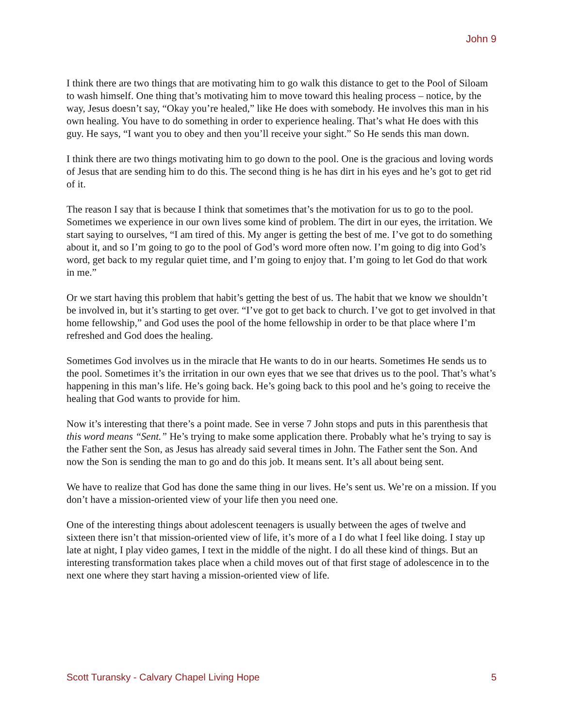John 9
I think there are two things that are motivating him to go walk this distance to get to the Pool of Siloam to wash himself. One thing that’s motivating him to move toward this healing process – notice, by the way, Jesus doesn’t say, “Okay you’re healed,” like He does with somebody. He involves this man in his own healing. You have to do something in order to experience healing. That’s what He does with this guy. He says, “I want you to obey and then you’ll receive your sight.” So He sends this man down.
I think there are two things motivating him to go down to the pool. One is the gracious and loving words of Jesus that are sending him to do this. The second thing is he has dirt in his eyes and he’s got to get rid of it.
The reason I say that is because I think that sometimes that’s the motivation for us to go to the pool. Sometimes we experience in our own lives some kind of problem. The dirt in our eyes, the irritation. We start saying to ourselves, “I am tired of this. My anger is getting the best of me. I’ve got to do something about it, and so I’m going to go to the pool of God’s word more often now. I’m going to dig into God’s word, get back to my regular quiet time, and I’m going to enjoy that. I’m going to let God do that work in me.”
Or we start having this problem that habit’s getting the best of us. The habit that we know we shouldn’t be involved in, but it’s starting to get over. “I’ve got to get back to church. I’ve got to get involved in that home fellowship,” and God uses the pool of the home fellowship in order to be that place where I’m refreshed and God does the healing.
Sometimes God involves us in the miracle that He wants to do in our hearts. Sometimes He sends us to the pool. Sometimes it’s the irritation in our own eyes that we see that drives us to the pool. That’s what’s happening in this man’s life. He’s going back. He’s going back to this pool and he’s going to receive the healing that God wants to provide for him.
Now it’s interesting that there’s a point made. See in verse 7 John stops and puts in this parenthesis that this word means “Sent.” He’s trying to make some application there. Probably what he’s trying to say is the Father sent the Son, as Jesus has already said several times in John. The Father sent the Son. And now the Son is sending the man to go and do this job. It means sent. It’s all about being sent.
We have to realize that God has done the same thing in our lives. He’s sent us. We’re on a mission. If you don’t have a mission-oriented view of your life then you need one.
One of the interesting things about adolescent teenagers is usually between the ages of twelve and sixteen there isn’t that mission-oriented view of life, it’s more of a I do what I feel like doing. I stay up late at night, I play video games, I text in the middle of the night. I do all these kind of things. But an interesting transformation takes place when a child moves out of that first stage of adolescence in to the next one where they start having a mission-oriented view of life.
Scott Turansky - Calvary Chapel Living Hope 5